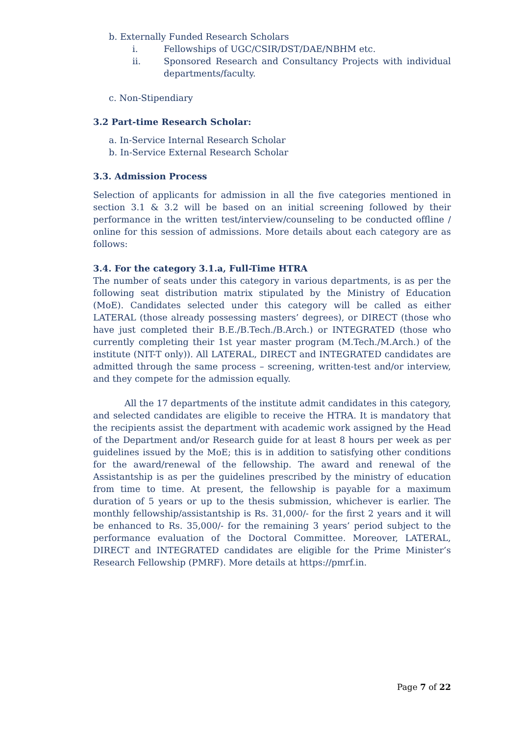b. Externally Funded Research Scholars
i. Fellowships of UGC/CSIR/DST/DAE/NBHM etc.
ii. Sponsored Research and Consultancy Projects with individual departments/faculty.
c. Non-Stipendiary
3.2 Part-time Research Scholar:
a. In-Service Internal Research Scholar
b. In-Service External Research Scholar
3.3. Admission Process
Selection of applicants for admission in all the five categories mentioned in section 3.1 & 3.2 will be based on an initial screening followed by their performance in the written test/interview/counseling to be conducted offline / online for this session of admissions. More details about each category are as follows:
3.4. For the category 3.1.a, Full-Time HTRA
The number of seats under this category in various departments, is as per the following seat distribution matrix stipulated by the Ministry of Education (MoE). Candidates selected under this category will be called as either LATERAL (those already possessing masters’ degrees), or DIRECT (those who have just completed their B.E./B.Tech./B.Arch.) or INTEGRATED (those who currently completing their 1st year master program (M.Tech./M.Arch.) of the institute (NIT-T only)). All LATERAL, DIRECT and INTEGRATED candidates are admitted through the same process – screening, written-test and/or interview, and they compete for the admission equally.
All the 17 departments of the institute admit candidates in this category, and selected candidates are eligible to receive the HTRA. It is mandatory that the recipients assist the department with academic work assigned by the Head of the Department and/or Research guide for at least 8 hours per week as per guidelines issued by the MoE; this is in addition to satisfying other conditions for the award/renewal of the fellowship. The award and renewal of the Assistantship is as per the guidelines prescribed by the ministry of education from time to time. At present, the fellowship is payable for a maximum duration of 5 years or up to the thesis submission, whichever is earlier. The monthly fellowship/assistantship is Rs. 31,000/- for the first 2 years and it will be enhanced to Rs. 35,000/- for the remaining 3 years’ period subject to the performance evaluation of the Doctoral Committee. Moreover, LATERAL, DIRECT and INTEGRATED candidates are eligible for the Prime Minister’s Research Fellowship (PMRF). More details at https://pmrf.in.
Page 7 of 22